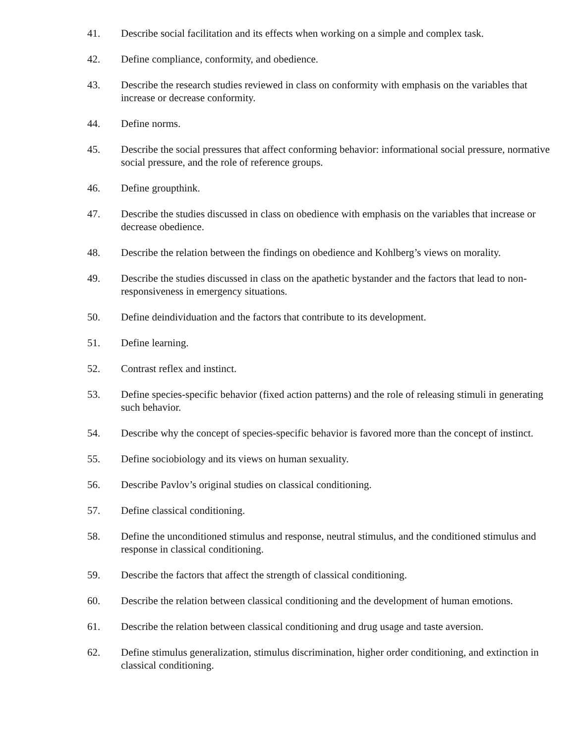41. Describe social facilitation and its effects when working on a simple and complex task.
42. Define compliance, conformity, and obedience.
43. Describe the research studies reviewed in class on conformity with emphasis on the variables that increase or decrease conformity.
44. Define norms.
45. Describe the social pressures that affect conforming behavior: informational social pressure, normative social pressure, and the role of reference groups.
46. Define groupthink.
47. Describe the studies discussed in class on obedience with emphasis on the variables that increase or decrease obedience.
48. Describe the relation between the findings on obedience and Kohlberg’s views on morality.
49. Describe the studies discussed in class on the apathetic bystander and the factors that lead to non-responsiveness in emergency situations.
50. Define deindividuation and the factors that contribute to its development.
51. Define learning.
52. Contrast reflex and instinct.
53. Define species-specific behavior (fixed action patterns) and the role of releasing stimuli in generating such behavior.
54. Describe why the concept of species-specific behavior is favored more than the concept of instinct.
55. Define sociobiology and its views on human sexuality.
56. Describe Pavlov’s original studies on classical conditioning.
57. Define classical conditioning.
58. Define the unconditioned stimulus and response, neutral stimulus, and the conditioned stimulus and response in classical conditioning.
59. Describe the factors that affect the strength of classical conditioning.
60. Describe the relation between classical conditioning and the development of human emotions.
61. Describe the relation between classical conditioning and drug usage and taste aversion.
62. Define stimulus generalization, stimulus discrimination, higher order conditioning, and extinction in classical conditioning.